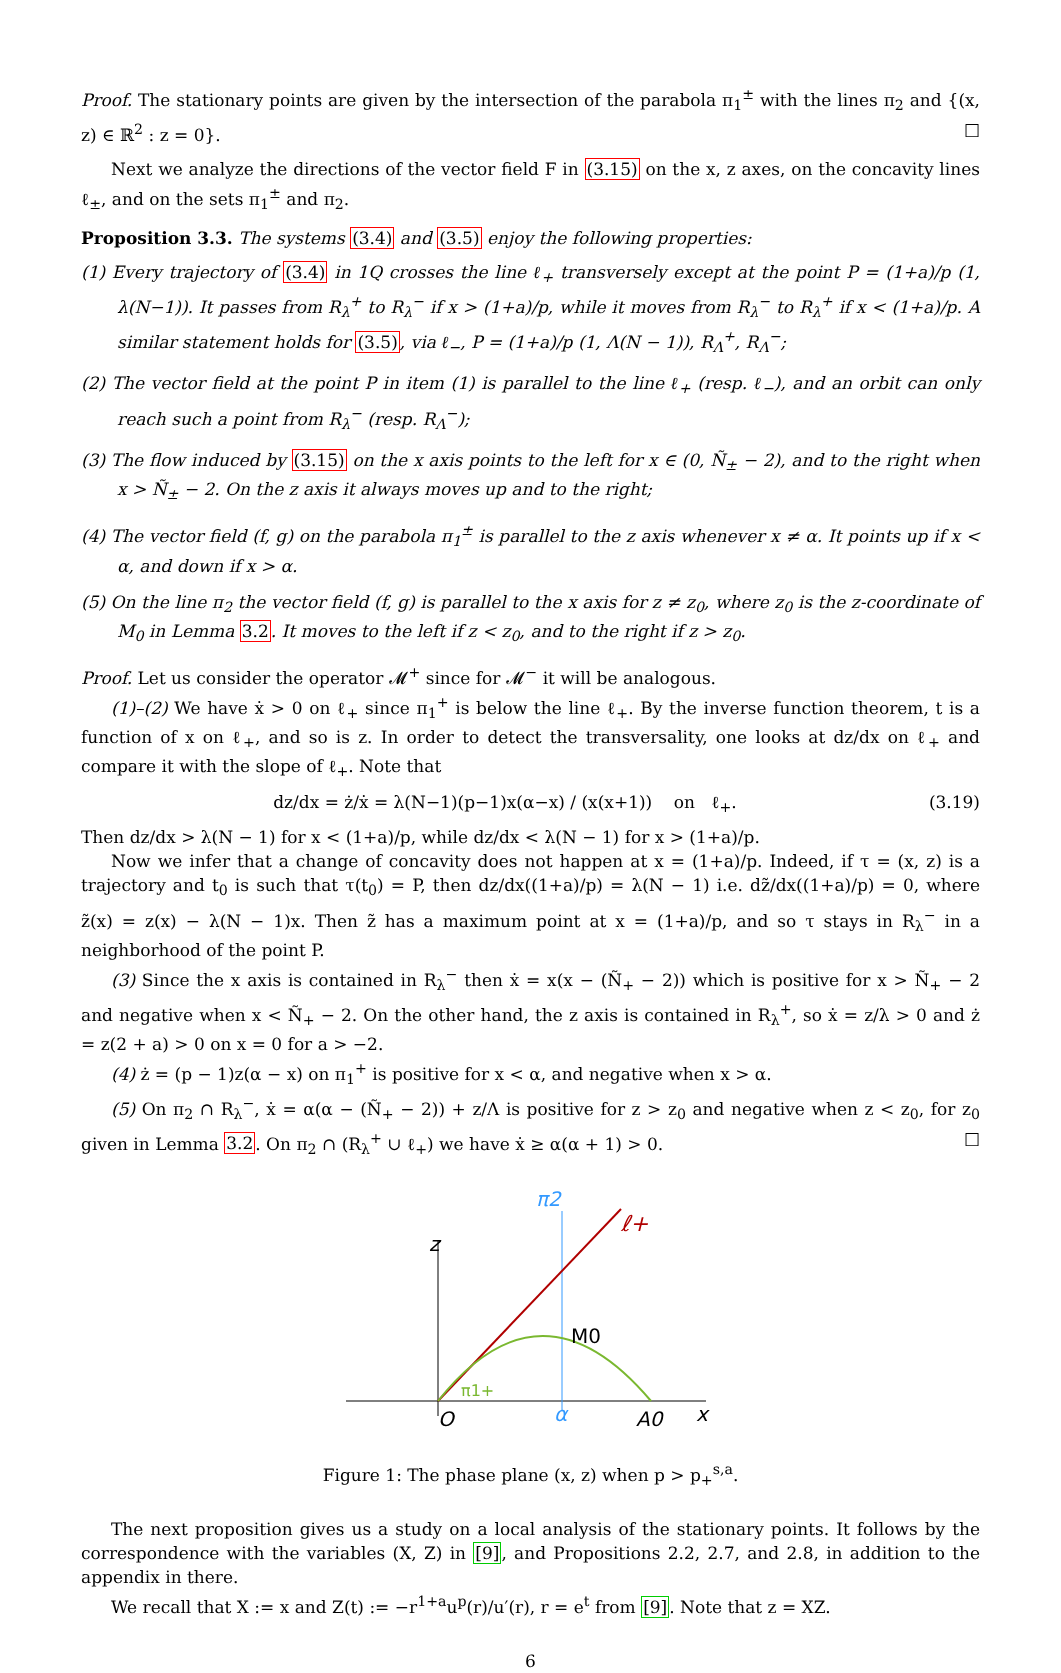Proof. The stationary points are given by the intersection of the parabola π<sub>1</sub><sup>±</sup> with the lines π<sub>2</sub> and {(x, z) ∈ ℝ<sup>2</sup> : z = 0}. □
Next we analyze the directions of the vector field F in (3.15) on the x, z axes, on the concavity lines ℓ<sub>±</sub>, and on the sets π<sub>1</sub><sup>±</sup> and π<sub>2</sub>.
Proposition 3.3. The systems (3.4) and (3.5) enjoy the following properties:
(1) Every trajectory of (3.4) in 1Q crosses the line ℓ<sub>+</sub> transversely except at the point P = (1+a)/p (1, λ(N−1)). It passes from R<sub>λ</sub><sup>+</sup> to R<sub>λ</sub><sup>−</sup> if x > (1+a)/p, while it moves from R<sub>λ</sub><sup>−</sup> to R<sub>λ</sub><sup>+</sup> if x < (1+a)/p. A similar statement holds for (3.5), via ℓ<sub>−</sub>, P = (1+a)/p (1, Λ(N − 1)), R<sub>Λ</sub><sup>+</sup>, R<sub>Λ</sub><sup>−</sup>;
(2) The vector field at the point P in item (1) is parallel to the line ℓ<sub>+</sub> (resp. ℓ<sub>−</sub>), and an orbit can only reach such a point from R<sub>λ</sub><sup>−</sup> (resp. R<sub>Λ</sub><sup>−</sup>);
(3) The flow induced by (3.15) on the x axis points to the left for x ∈ (0, Ñ<sub>±</sub> − 2), and to the right when x > Ñ<sub>±</sub> − 2. On the z axis it always moves up and to the right;
(4) The vector field (f, g) on the parabola π<sub>1</sub><sup>±</sup> is parallel to the z axis whenever x ≠ α. It points up if x < α, and down if x > α.
(5) On the line π<sub>2</sub> the vector field (f, g) is parallel to the x axis for z ≠ z<sub>0</sub>, where z<sub>0</sub> is the z-coordinate of M<sub>0</sub> in Lemma 3.2. It moves to the left if z < z<sub>0</sub>, and to the right if z > z<sub>0</sub>.
Proof. Let us consider the operator 𝓜<sup>+</sup> since for 𝓜<sup>−</sup> it will be analogous.
(1)–(2) We have ẋ > 0 on ℓ<sub>+</sub> since π<sub>1</sub><sup>+</sup> is below the line ℓ<sub>+</sub>. By the inverse function theorem, t is a function of x on ℓ<sub>+</sub>, and so is z. In order to detect the transversality, one looks at dz/dx on ℓ<sub>+</sub> and compare it with the slope of ℓ<sub>+</sub>. Note that
dz/dx = ż/ẋ = λ(N−1)(p−1)x(α−x) / (x(x+1)) on ℓ<sub>+</sub>. (3.19)
Then dz/dx > λ(N − 1) for x < (1+a)/p, while dz/dx < λ(N − 1) for x > (1+a)/p.
Now we infer that a change of concavity does not happen at x = (1+a)/p. Indeed, if τ = (x, z) is a trajectory and t<sub>0</sub> is such that τ(t<sub>0</sub>) = P, then dz/dx((1+a)/p) = λ(N − 1) i.e. dz̃/dx((1+a)/p) = 0, where z̃(x) = z(x) − λ(N − 1)x. Then z̃ has a maximum point at x = (1+a)/p, and so τ stays in R<sub>λ</sub><sup>−</sup> in a neighborhood of the point P.
(3) Since the x axis is contained in R<sub>λ</sub><sup>−</sup> then ẋ = x(x − (Ñ<sub>+</sub> − 2)) which is positive for x > Ñ<sub>+</sub> − 2 and negative when x < Ñ<sub>+</sub> − 2. On the other hand, the z axis is contained in R<sub>λ</sub><sup>+</sup>, so ẋ = z/λ > 0 and ż = z(2 + a) > 0 on x = 0 for a > −2.
(4) ż = (p − 1)z(α − x) on π<sub>1</sub><sup>+</sup> is positive for x < α, and negative when x > α.
(5) On π<sub>2</sub> ∩ R<sub>λ</sub><sup>−</sup>, ẋ = α(α − (Ñ<sub>+</sub> − 2)) + z/Λ is positive for z > z<sub>0</sub> and negative when z < z<sub>0</sub>, for z<sub>0</sub> given in Lemma 3.2. On π<sub>2</sub> ∩ (R<sub>λ</sub><sup>+</sup> ∪ ℓ<sub>+</sub>) we have ẋ ≥ α(α + 1) > 0. □
z
π2
ℓ+
M0
π1+
O
α
A0
x
Figure 1: The phase plane (x, z) when p > p<sub>+</sub><sup>s,a</sup>.
The next proposition gives us a study on a local analysis of the stationary points. It follows by the correspondence with the variables (X, Z) in [9], and Propositions 2.2, 2.7, and 2.8, in addition to the appendix in there.
We recall that X := x and Z(t) := −r<sup>1+a</sup>u<sup>p</sup>(r)/u′(r), r = e<sup>t</sup> from [9]. Note that z = XZ.
6